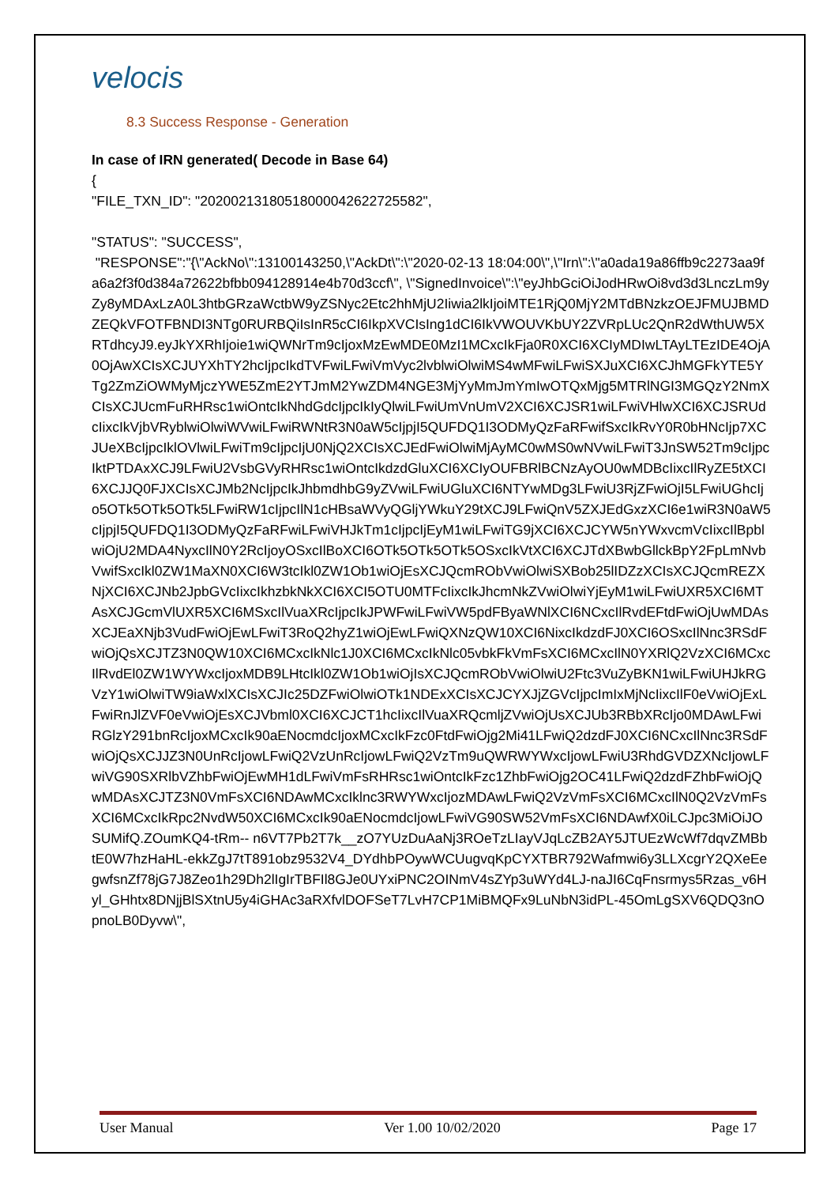velocis
8.3 Success Response - Generation
In case of IRN generated( Decode in Base 64)
{
"FILE_TXN_ID": "20200213180518000042622725582",
"STATUS": "SUCCESS",
"RESPONSE":"{\"AckNo\":13100143250,\"AckDt\":\"2020-02-13 18:04:00\",\"Irn\":\"a0ada19a86ffb9c2273aa9fa6a2f3f0d384a72622bfbb094128914e4b70d3ccf\", \"SignedInvoice\":\"eyJhbGciOiJodHRwOi8vd3d3LnczLm9yZy8yMDAxLzA0L3htbGRzaWctbW9yZSNyc2Etc2hhMjU2Iiwia2lkIjoiMTE1RjQ0MjY2MTdBNzkzOEJFMUJBMDZEQkVFOTFBNDI3NTg0RURBQiIsInR5cCI6IkpXVCIsIng1dCI6IkVWOUVKbUY2ZVRpLUc2QnR2dWthUW5XRTdhcyJ9.eyJkYXRhIjoie1wiQWNrTm9cIjoxMzEwMDE0MzI1MCxcIkFja0R0XCI6XCIyMDIwLTAyLTEzIDE4OjA0OjAwXCIsXCJUYXhTY2hcIjpcIkdTVFwiLFwiVmVyc2lvblwiOlwiMS4wMFwiLFwiSXJuXCI6XCJhMGFkYTE5YTg2ZmZiOWMyMjczYWE5ZmE2YTJmM2YwZDM4NGE3MjYyMmJmYmIwOTQxMjg5MTRlNGI3MGQzY2NmXCIsXCJUcmFuRHRsc1wiOntcIkNhdGdcIjpcIkIyQlwiLFwiUmVnUmV2XCI6XCJSR1wiLFwiVHlwXCI6XCJSRUdcIixcIkVjbVRyblwiOlwiWVwiLFwiRWNtR3N0aW5cIjpjI5QUFDQ1I3ODMyQzFaRFwifSxcIkRvY0R0bHNcIjp7XCJUeXBcIjpcIklOVlwiLFwiTm9cIjpcIjU0NjQ2XCIsXCJEdFwiOlwiMjAyMC0wMS0wNVwiLFwiT3JnSW52Tm9cIjpcIktPTDAxXCJ9LFwiU2VsbGVyRHRsc1wiOntcIkdzdGluXCI6XCIyOUFBRlBCNzAyOU0wMDBcIixcIlRyZE5tXCI6XCJJQ0FJXCIsXCJMb2NcIjpcIkJhbmdhbG9yZVwiLFwiUGluXCI6NTYwMDg3LFwiU3RjZFwiOjI5LFwiUGhcIjo5OTk5OTk5OTk5LFwiRW1cIjpcIlN1cHBsaWVyQGljYWkuY29tXCJ9LFwiQnV5ZXJEdGxzXCI6e1wiR3N0aW5cIjpjI5QUFDQ1I3ODMyQzFaRFwiLFwiVHJkTm1cIjpcIjEyM1wiLFwiTG9jXCI6XCJCYW5nYWxvcmVcIixcIlBpblwiOjU2MDA4NyxcIlN0Y2RcIjoyOSxcIlBoXCI6OTk5OTk5OTk5OSxcIkVtXCI6XCJTdXBwbGllckBpY2FpLmNvbVwifSxcIkl0ZW1MaXN0XCI6W3tcIkl0ZW1Ob1wiOjEsXCJQcmRObVwiOlwiSXBob25lIDZzXCIsXCJQcmREZXNjXCI6XCJNb2JpbGVcIixcIkhzbkNkXCI6XCI5OTU0MTFcIixcIkJhcmNkZVwiOlwiYjEyM1wiLFwiUXR5XCI6MTAsXCJGcmVlUXR5XCI6MSxcIlVuaXRcIjpcIkJPWFwiLFwiVW5pdFByaWNlXCI6NCxcIlRvdEFtdFwiOjUwMDAsXCJEaXNjb3VudFwiOjEwLFwiT3RoQ2hyZ1wiOjEwLFwiQXNzQW10XCI6NixcIkdzdFJ0XCI6OSxcIlNnc3RSdFwiOjQsXCJTZ3N0QW10XCI6MCxcIkNlc1J0XCI6MCxcIkNlc05vbkFkVmFsXCI6MCxcIlN0YXRlQ2VzXCI6MCxcIlRvdEl0ZW1WYWxcIjoxMDB9LHtcIkl0ZW1Ob1wiOjIsXCJQcmRObVwiOlwiU2Ftc3VuZyBKN1wiLFwiUHJkRGVzY1wiOlwiTW9iaWxlXCIsXCJIc25DZFwiOlwiOTk1NDExXCIsXCJCYXJjZGVcIjpcImIxMjNcIixcIlF0eVwiOjExLFwiRnJlZVF0eVwiOjEsXCJVbml0XCI6XCJCT1hcIixcIlVuaXRQcmljZVwiOjUsXCJUb3RBbXRcIjo0MDAwLFwiRGlzY291bnRcIjoxMCxcIk90aENocmdcIjoxMCxcIkFzc0FtdFwiOjg2Mi41LFwiQ2dzdFJ0XCI6NCxcIlNnc3RSdFwiOjQsXCJJZ3N0UnRcIjowLFwiQ2VzUnRcIjowLFwiQ2VzTm9uQWRWYWxcIjowLFwiU3RhdGVDZXNcIjowLFwiVG90SXRlbVZhbFwiOjEwMH1dLFwiVmFsRHRsc1wiOntcIkFzc1ZhbFwiOjg2OC41LFwiQ2dzdFZhbFwiOjQwMDAsXCJTZ3N0VmFsXCI6NDAwMCxcIklnc3RWYWxcIjozMDAwLFwiQ2VzVmFsXCI6MCxcIlN0Q2VzVmFsXCI6MCxcIkRpc2NvdW50XCI6MCxcIk90aENocmdcIjowLFwiVG90SW52VmFsXCI6NDAwfX0iLCJpc3MiOiJOSUMifQ.ZOumKQ4-tRm-- n6VT7Pb2T7k__zO7YUzDuAaNj3ROeTzLIayVJqLcZB2AY5JTUEzWcWf7dqvZMBbtE0W7hzHaHL-ekkZgJ7tT891obz9532V4_DYdhbPOywWCUugvqKpCYXTBR792Wafmwi6y3LLXcgrY2QXeEegwfsnZf78jG7J8Zeo1h29Dh2lIgIrTBFIl8GJe0UYxiPNC2OINmV4sZYp3uWYd4LJ-naJI6CqFnsrmys5Rzas_v6Hyl_GHhtx8DNjjBlSXtnU5y4iGHAc3aRXfvlDOFSeT7LvH7CP1MiBMQFx9LuNbN3idPL-45OmLgSXV6QDQ3nOpnoLB0Dyvw\",
User Manual Ver 1.00 10/02/2020 Page 17